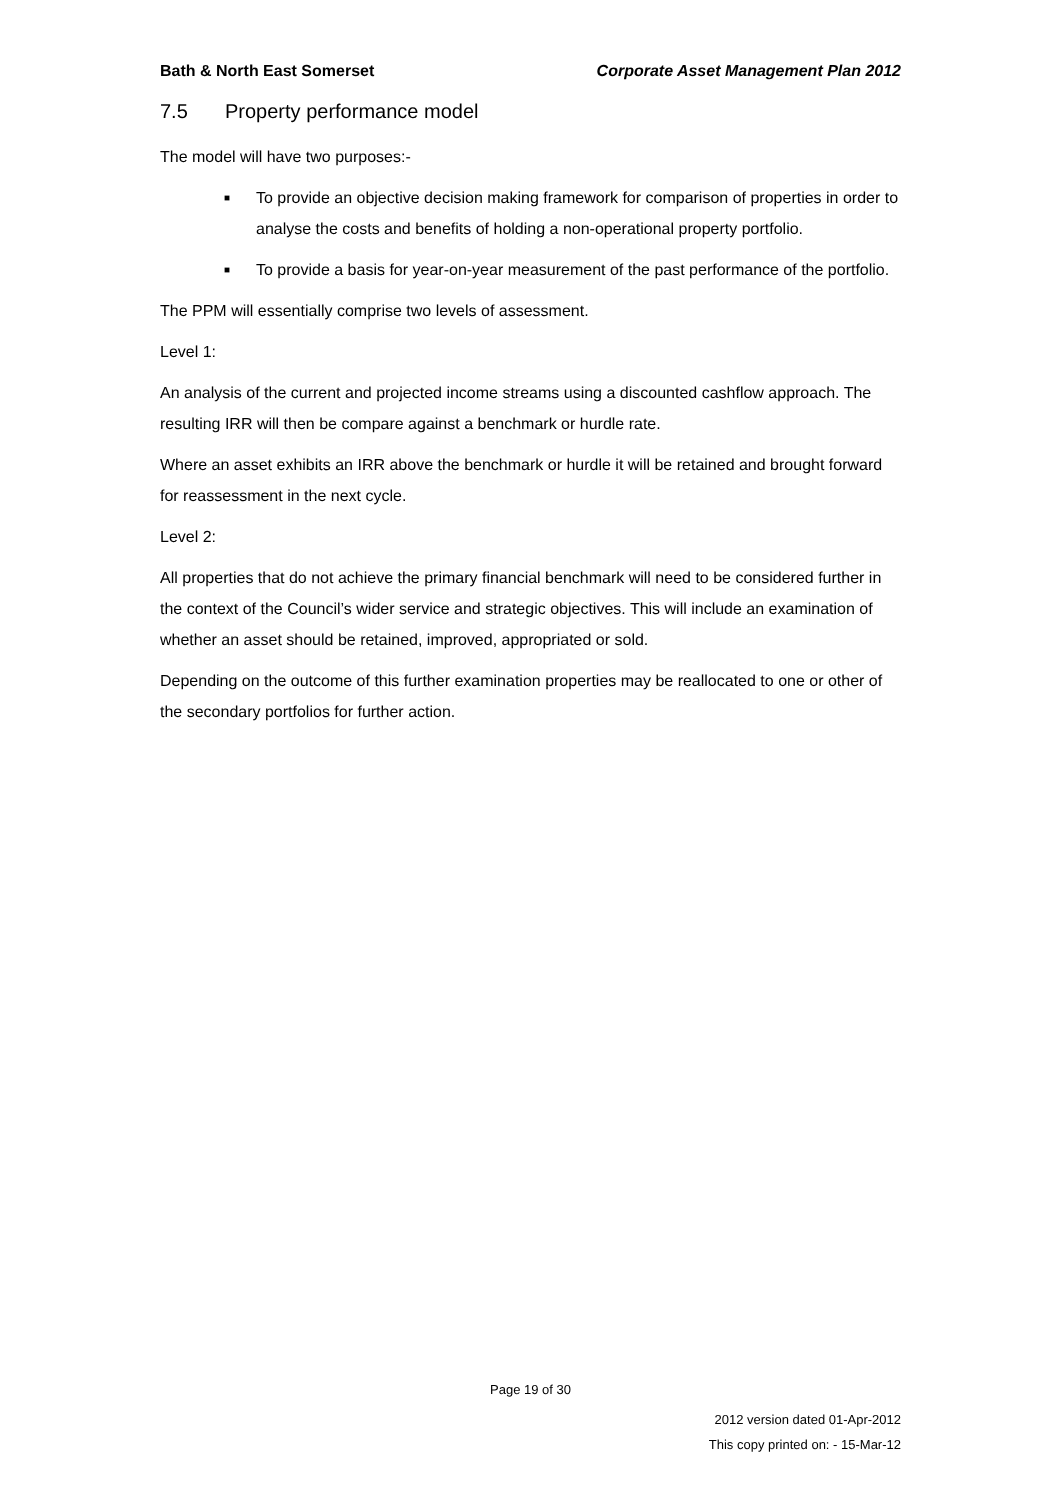Bath & North East Somerset Corporate Asset Management Plan 2012
7.5 Property performance model
The model will have two purposes:-
■ To provide an objective decision making framework for comparison of properties in order to analyse the costs and benefits of holding a non-operational property portfolio.
■ To provide a basis for year-on-year measurement of the past performance of the portfolio.
The PPM will essentially comprise two levels of assessment.
Level 1:
An analysis of the current and projected income streams using a discounted cashflow approach. The resulting IRR will then be compare against a benchmark or hurdle rate.
Where an asset exhibits an IRR above the benchmark or hurdle it will be retained and brought forward for reassessment in the next cycle.
Level 2:
All properties that do not achieve the primary financial benchmark will need to be considered further in the context of the Council’s wider service and strategic objectives. This will include an examination of whether an asset should be retained, improved, appropriated or sold.
Depending on the outcome of this further examination properties may be reallocated to one or other of the secondary portfolios for further action.
Page 19 of 30
2012 version dated 01-Apr-2012
This copy printed on: - 15-Mar-12